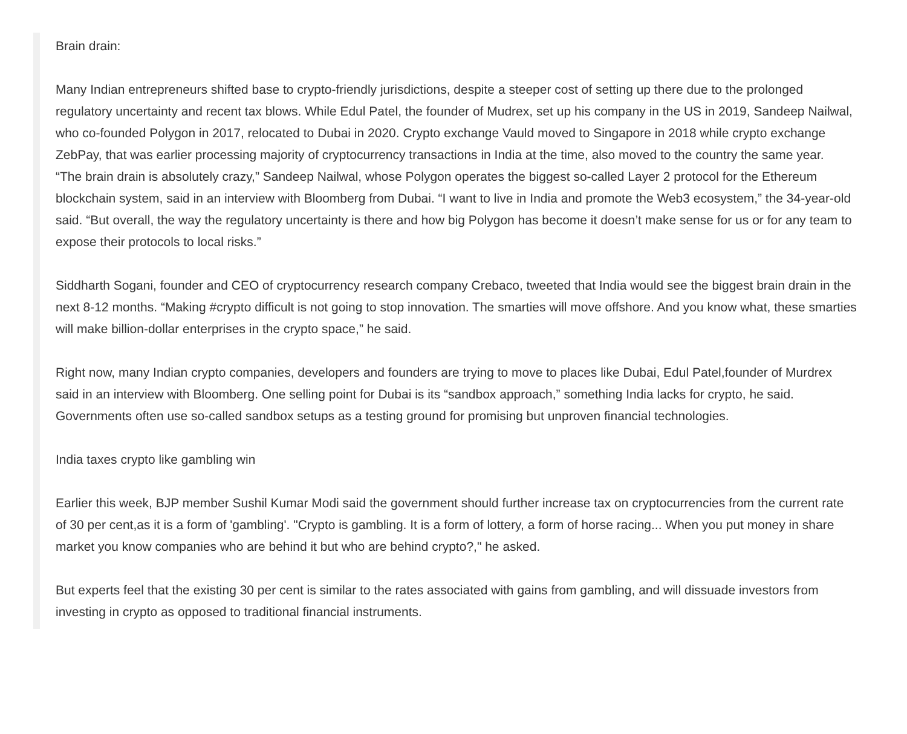Brain drain:
Many Indian entrepreneurs shifted base to crypto-friendly jurisdictions, despite a steeper cost of setting up there due to the prolonged regulatory uncertainty and recent tax blows. While Edul Patel, the founder of Mudrex, set up his company in the US in 2019, Sandeep Nailwal, who co-founded Polygon in 2017, relocated to Dubai in 2020. Crypto exchange Vauld moved to Singapore in 2018 while crypto exchange ZebPay, that was earlier processing majority of cryptocurrency transactions in India at the time, also moved to the country the same year.
“The brain drain is absolutely crazy,” Sandeep Nailwal, whose Polygon operates the biggest so-called Layer 2 protocol for the Ethereum blockchain system, said in an interview with Bloomberg from Dubai. “I want to live in India and promote the Web3 ecosystem,” the 34-year-old said. “But overall, the way the regulatory uncertainty is there and how big Polygon has become it doesn’t make sense for us or for any team to expose their protocols to local risks.”
Siddharth Sogani, founder and CEO of cryptocurrency research company Crebaco, tweeted that India would see the biggest brain drain in the next 8-12 months. “Making #crypto difficult is not going to stop innovation. The smarties will move offshore. And you know what, these smarties will make billion-dollar enterprises in the crypto space,” he said.
Right now, many Indian crypto companies, developers and founders are trying to move to places like Dubai, Edul Patel,founder of Murdrex said in an interview with Bloomberg. One selling point for Dubai is its “sandbox approach,” something India lacks for crypto, he said. Governments often use so-called sandbox setups as a testing ground for promising but unproven financial technologies.
India taxes crypto like gambling win
Earlier this week, BJP member Sushil Kumar Modi said the government should further increase tax on cryptocurrencies from the current rate of 30 per cent,as it is a form of 'gambling'. "Crypto is gambling. It is a form of lottery, a form of horse racing... When you put money in share market you know companies who are behind it but who are behind crypto?," he asked.
But experts feel that the existing 30 per cent is similar to the rates associated with gains from gambling, and will dissuade investors from investing in crypto as opposed to traditional financial instruments.